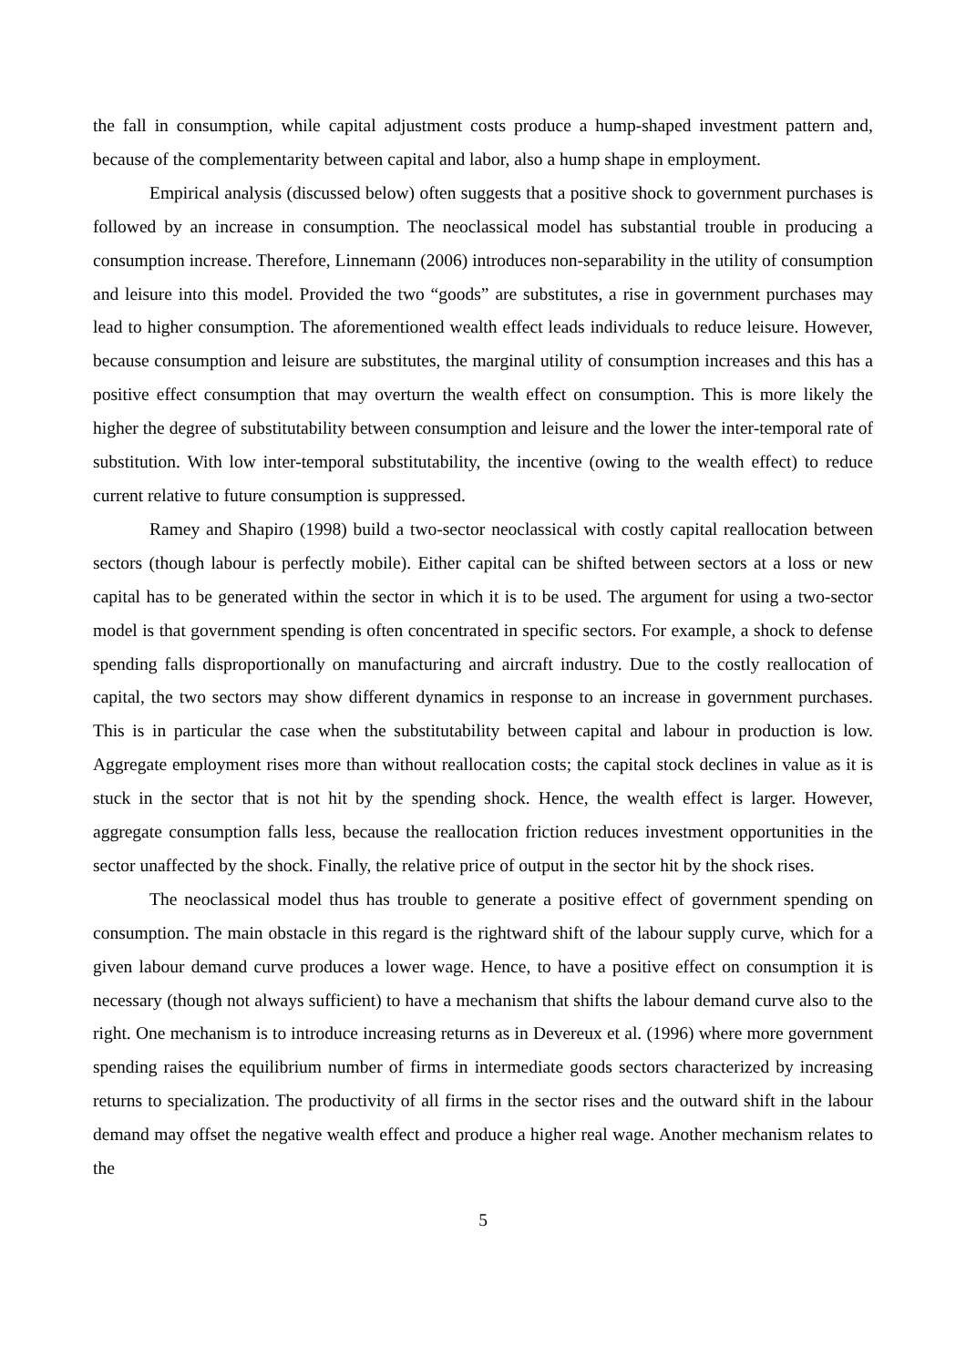the fall in consumption, while capital adjustment costs produce a hump-shaped investment pattern and, because of the complementarity between capital and labor, also a hump shape in employment.
Empirical analysis (discussed below) often suggests that a positive shock to government purchases is followed by an increase in consumption. The neoclassical model has substantial trouble in producing a consumption increase. Therefore, Linnemann (2006) introduces non-separability in the utility of consumption and leisure into this model. Provided the two “goods” are substitutes, a rise in government purchases may lead to higher consumption. The aforementioned wealth effect leads individuals to reduce leisure. However, because consumption and leisure are substitutes, the marginal utility of consumption increases and this has a positive effect consumption that may overturn the wealth effect on consumption. This is more likely the higher the degree of substitutability between consumption and leisure and the lower the inter-temporal rate of substitution. With low inter-temporal substitutability, the incentive (owing to the wealth effect) to reduce current relative to future consumption is suppressed.
Ramey and Shapiro (1998) build a two-sector neoclassical with costly capital reallocation between sectors (though labour is perfectly mobile). Either capital can be shifted between sectors at a loss or new capital has to be generated within the sector in which it is to be used. The argument for using a two-sector model is that government spending is often concentrated in specific sectors. For example, a shock to defense spending falls disproportionally on manufacturing and aircraft industry. Due to the costly reallocation of capital, the two sectors may show different dynamics in response to an increase in government purchases. This is in particular the case when the substitutability between capital and labour in production is low. Aggregate employment rises more than without reallocation costs; the capital stock declines in value as it is stuck in the sector that is not hit by the spending shock. Hence, the wealth effect is larger. However, aggregate consumption falls less, because the reallocation friction reduces investment opportunities in the sector unaffected by the shock. Finally, the relative price of output in the sector hit by the shock rises.
The neoclassical model thus has trouble to generate a positive effect of government spending on consumption. The main obstacle in this regard is the rightward shift of the labour supply curve, which for a given labour demand curve produces a lower wage. Hence, to have a positive effect on consumption it is necessary (though not always sufficient) to have a mechanism that shifts the labour demand curve also to the right. One mechanism is to introduce increasing returns as in Devereux et al. (1996) where more government spending raises the equilibrium number of firms in intermediate goods sectors characterized by increasing returns to specialization. The productivity of all firms in the sector rises and the outward shift in the labour demand may offset the negative wealth effect and produce a higher real wage. Another mechanism relates to the
5